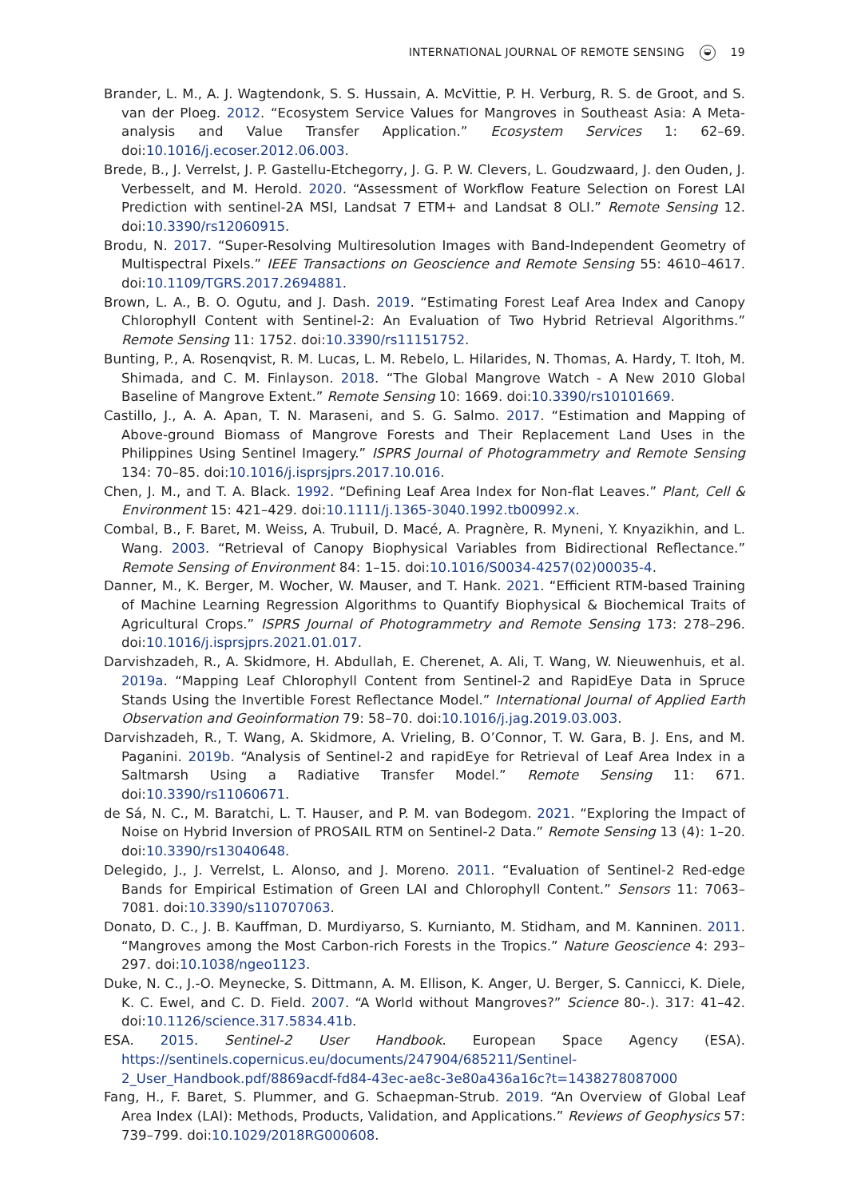INTERNATIONAL JOURNAL OF REMOTE SENSING ◒ 19
Brander, L. M., A. J. Wagtendonk, S. S. Hussain, A. McVittie, P. H. Verburg, R. S. de Groot, and S. van der Ploeg. 2012. “Ecosystem Service Values for Mangroves in Southeast Asia: A Meta-analysis and Value Transfer Application.” Ecosystem Services 1: 62–69. doi:10.1016/j.ecoser.2012.06.003.
Brede, B., J. Verrelst, J. P. Gastellu-Etchegorry, J. G. P. W. Clevers, L. Goudzwaard, J. den Ouden, J. Verbesselt, and M. Herold. 2020. “Assessment of Workflow Feature Selection on Forest LAI Prediction with sentinel-2A MSI, Landsat 7 ETM+ and Landsat 8 OLI.” Remote Sensing 12. doi:10.3390/rs12060915.
Brodu, N. 2017. “Super-Resolving Multiresolution Images with Band-Independent Geometry of Multispectral Pixels.” IEEE Transactions on Geoscience and Remote Sensing 55: 4610–4617. doi:10.1109/TGRS.2017.2694881.
Brown, L. A., B. O. Ogutu, and J. Dash. 2019. “Estimating Forest Leaf Area Index and Canopy Chlorophyll Content with Sentinel-2: An Evaluation of Two Hybrid Retrieval Algorithms.” Remote Sensing 11: 1752. doi:10.3390/rs11151752.
Bunting, P., A. Rosenqvist, R. M. Lucas, L. M. Rebelo, L. Hilarides, N. Thomas, A. Hardy, T. Itoh, M. Shimada, and C. M. Finlayson. 2018. “The Global Mangrove Watch - A New 2010 Global Baseline of Mangrove Extent.” Remote Sensing 10: 1669. doi:10.3390/rs10101669.
Castillo, J., A. A. Apan, T. N. Maraseni, and S. G. Salmo. 2017. “Estimation and Mapping of Above-ground Biomass of Mangrove Forests and Their Replacement Land Uses in the Philippines Using Sentinel Imagery.” ISPRS Journal of Photogrammetry and Remote Sensing 134: 70–85. doi:10.1016/j.isprsjprs.2017.10.016.
Chen, J. M., and T. A. Black. 1992. “Defining Leaf Area Index for Non-flat Leaves.” Plant, Cell & Environment 15: 421–429. doi:10.1111/j.1365-3040.1992.tb00992.x.
Combal, B., F. Baret, M. Weiss, A. Trubuil, D. Macé, A. Pragnère, R. Myneni, Y. Knyazikhin, and L. Wang. 2003. “Retrieval of Canopy Biophysical Variables from Bidirectional Reflectance.” Remote Sensing of Environment 84: 1–15. doi:10.1016/S0034-4257(02)00035-4.
Danner, M., K. Berger, M. Wocher, W. Mauser, and T. Hank. 2021. “Efficient RTM-based Training of Machine Learning Regression Algorithms to Quantify Biophysical & Biochemical Traits of Agricultural Crops.” ISPRS Journal of Photogrammetry and Remote Sensing 173: 278–296. doi:10.1016/j.isprsjprs.2021.01.017.
Darvishzadeh, R., A. Skidmore, H. Abdullah, E. Cherenet, A. Ali, T. Wang, W. Nieuwenhuis, et al. 2019a. “Mapping Leaf Chlorophyll Content from Sentinel-2 and RapidEye Data in Spruce Stands Using the Invertible Forest Reflectance Model.” International Journal of Applied Earth Observation and Geoinformation 79: 58–70. doi:10.1016/j.jag.2019.03.003.
Darvishzadeh, R., T. Wang, A. Skidmore, A. Vrieling, B. O’Connor, T. W. Gara, B. J. Ens, and M. Paganini. 2019b. “Analysis of Sentinel-2 and rapidEye for Retrieval of Leaf Area Index in a Saltmarsh Using a Radiative Transfer Model.” Remote Sensing 11: 671. doi:10.3390/rs11060671.
de Sá, N. C., M. Baratchi, L. T. Hauser, and P. M. van Bodegom. 2021. “Exploring the Impact of Noise on Hybrid Inversion of PROSAIL RTM on Sentinel-2 Data.” Remote Sensing 13 (4): 1–20. doi:10.3390/rs13040648.
Delegido, J., J. Verrelst, L. Alonso, and J. Moreno. 2011. “Evaluation of Sentinel-2 Red-edge Bands for Empirical Estimation of Green LAI and Chlorophyll Content.” Sensors 11: 7063–7081. doi:10.3390/s110707063.
Donato, D. C., J. B. Kauffman, D. Murdiyarso, S. Kurnianto, M. Stidham, and M. Kanninen. 2011. “Mangroves among the Most Carbon-rich Forests in the Tropics.” Nature Geoscience 4: 293–297. doi:10.1038/ngeo1123.
Duke, N. C., J.-O. Meynecke, S. Dittmann, A. M. Ellison, K. Anger, U. Berger, S. Cannicci, K. Diele, K. C. Ewel, and C. D. Field. 2007. “A World without Mangroves?” Science 80-.). 317: 41–42. doi:10.1126/science.317.5834.41b.
ESA. 2015. Sentinel-2 User Handbook. European Space Agency (ESA). https://sentinels.copernicus.eu/documents/247904/685211/Sentinel-2_User_Handbook.pdf/8869acdf-fd84-43ec-ae8c-3e80a436a16c?t=1438278087000
Fang, H., F. Baret, S. Plummer, and G. Schaepman-Strub. 2019. “An Overview of Global Leaf Area Index (LAI): Methods, Products, Validation, and Applications.” Reviews of Geophysics 57: 739–799. doi:10.1029/2018RG000608.